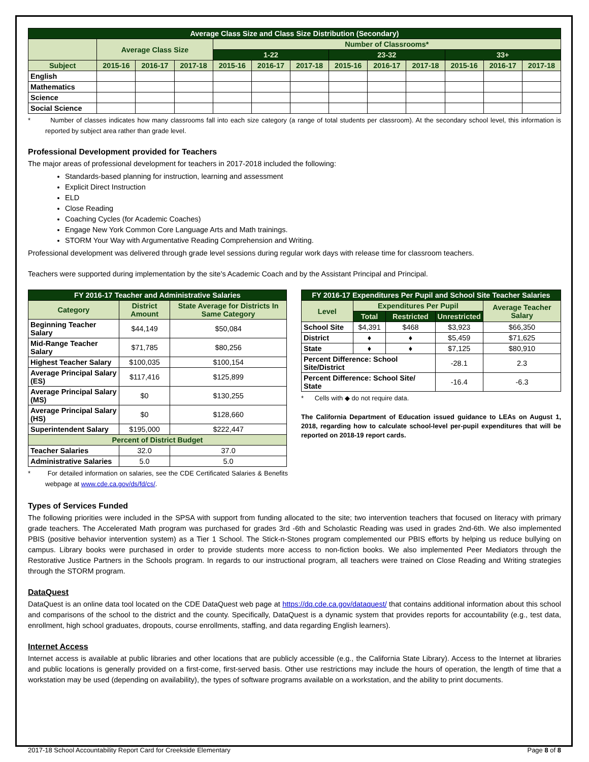| Average Class Size and Class Size Distribution (Secondary) | | | | | | | | | | | | |
| --- | --- | --- | --- | --- | --- | --- | --- | --- | --- | --- | --- | --- |
| | Average Class Size | | | Number of Classrooms* | | | | | | | | |
| | | | | 1-22 | | | 23-32 | | | 33+ | | |
| Subject | 2015-16 | 2016-17 | 2017-18 | 2015-16 | 2016-17 | 2017-18 | 2015-16 | 2016-17 | 2017-18 | 2015-16 | 2016-17 | 2017-18 |
| English | | | | | | | | | | | | |
| Mathematics | | | | | | | | | | | | |
| Science | | | | | | | | | | | | |
| Social Science | | | | | | | | | | | | |
* Number of classes indicates how many classrooms fall into each size category (a range of total students per classroom). At the secondary school level, this information is reported by subject area rather than grade level.
Professional Development provided for Teachers
The major areas of professional development for teachers in 2017-2018 included the following:
Standards-based planning for instruction, learning and assessment
Explicit Direct Instruction
ELD
Close Reading
Coaching Cycles (for Academic Coaches)
Engage New York Common Core Language Arts and Math trainings.
STORM Your Way with Argumentative Reading Comprehension and Writing.
Professional development was delivered through grade level sessions during regular work days with release time for classroom teachers.
Teachers were supported during implementation by the site's Academic Coach and by the Assistant Principal and Principal.
| FY 2016-17 Teacher and Administrative Salaries | | |
| --- | --- | --- |
| Category | District Amount | State Average for Districts In Same Category |
| Beginning Teacher Salary | $44,149 | $50,084 |
| Mid-Range Teacher Salary | $71,785 | $80,256 |
| Highest Teacher Salary | $100,035 | $100,154 |
| Average Principal Salary (ES) | $117,416 | $125,899 |
| Average Principal Salary (MS) | $0 | $130,255 |
| Average Principal Salary (HS) | $0 | $128,660 |
| Superintendent Salary | $195,000 | $222,447 |
| Percent of District Budget | | |
| Teacher Salaries | 32.0 | 37.0 |
| Administrative Salaries | 5.0 | 5.0 |
* For detailed information on salaries, see the CDE Certificated Salaries & Benefits webpage at www.cde.ca.gov/ds/fd/cs/.
| FY 2016-17 Expenditures Per Pupil and School Site Teacher Salaries | | | | |
| --- | --- | --- | --- | --- |
| Level | Expenditures Per Pupil | | | Average Teacher Salary |
| | Total | Restricted | Unrestricted | |
| School Site | $4,391 | $468 | $3,923 | $66,350 |
| District | ♦ | ♦ | $5,459 | $71,625 |
| State | ♦ | ♦ | $7,125 | $80,910 |
| Percent Difference: School Site/District | | | -28.1 | 2.3 |
| Percent Difference: School Site/ State | | | -16.4 | -6.3 |
* Cells with ◆ do not require data.
The California Department of Education issued guidance to LEAs on August 1, 2018, regarding how to calculate school-level per-pupil expenditures that will be reported on 2018-19 report cards.
Types of Services Funded
The following priorities were included in the SPSA with support from funding allocated to the site; two intervention teachers that focused on literacy with primary grade teachers. The Accelerated Math program was purchased for grades 3rd -6th and Scholastic Reading was used in grades 2nd-6th. We also implemented PBIS (positive behavior intervention system) as a Tier 1 School. The Stick-n-Stones program complemented our PBIS efforts by helping us reduce bullying on campus. Library books were purchased in order to provide students more access to non-fiction books. We also implemented Peer Mediators through the Restorative Justice Partners in the Schools program. In regards to our instructional program, all teachers were trained on Close Reading and Writing strategies through the STORM program.
DataQuest
DataQuest is an online data tool located on the CDE DataQuest web page at https://dq.cde.ca.gov/dataquest/ that contains additional information about this school and comparisons of the school to the district and the county. Specifically, DataQuest is a dynamic system that provides reports for accountability (e.g., test data, enrollment, high school graduates, dropouts, course enrollments, staffing, and data regarding English learners).
Internet Access
Internet access is available at public libraries and other locations that are publicly accessible (e.g., the California State Library). Access to the Internet at libraries and public locations is generally provided on a first-come, first-served basis. Other use restrictions may include the hours of operation, the length of time that a workstation may be used (depending on availability), the types of software programs available on a workstation, and the ability to print documents.
2017-18 School Accountability Report Card for Creekside Elementary Page 8 of 8